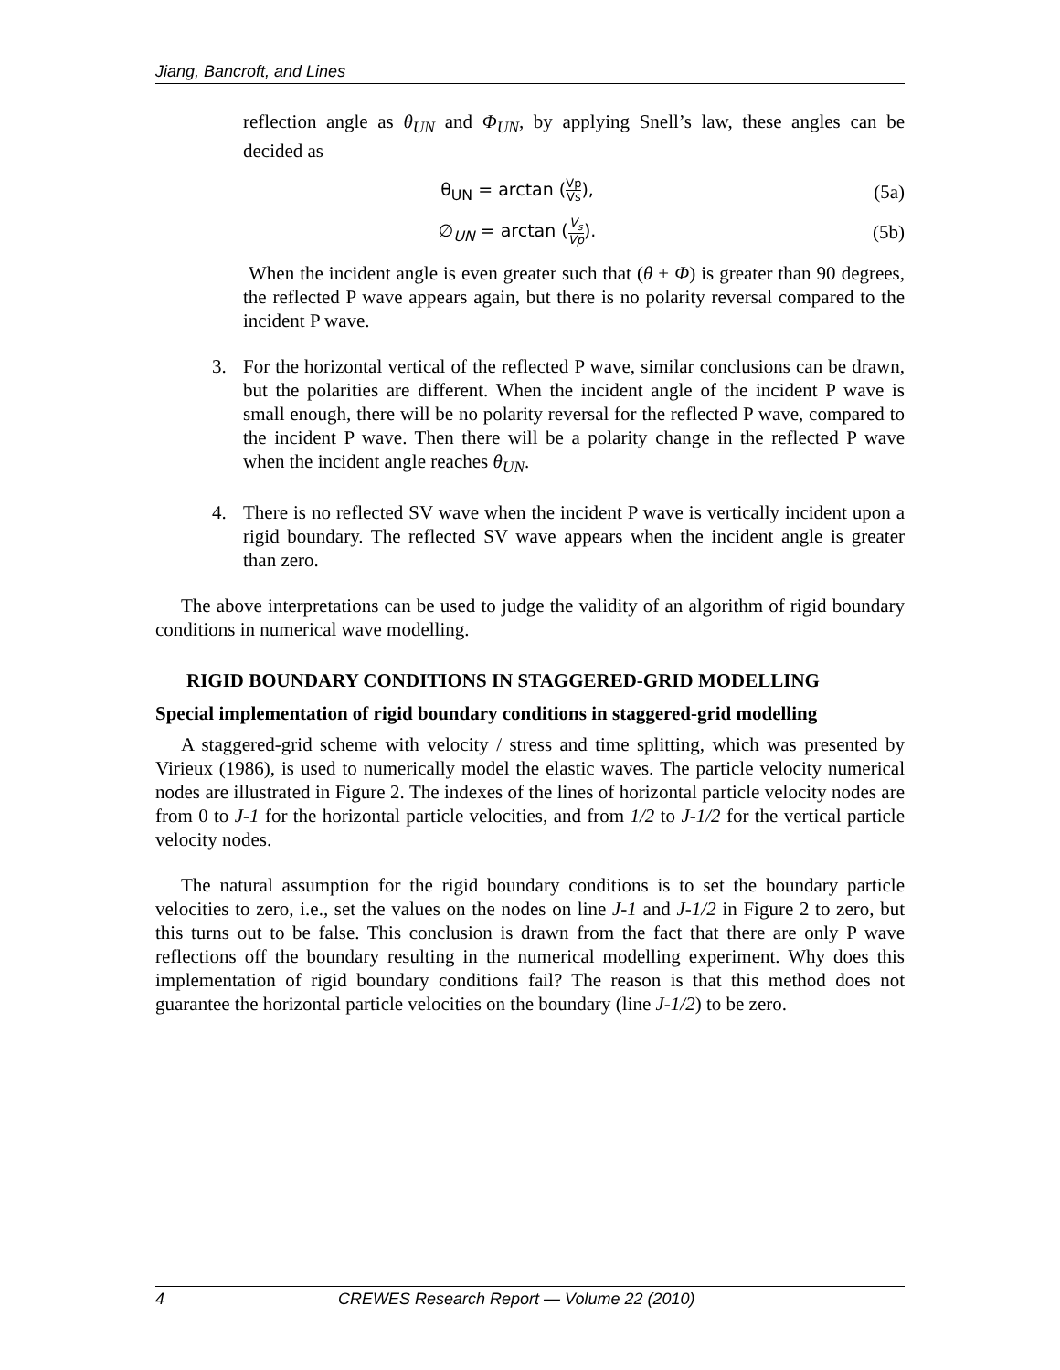Jiang, Bancroft, and Lines
reflection angle as θ<sub>UN</sub> and Φ<sub>UN</sub>, by applying Snell’s law, these angles can be decided as
θ<sub>UN</sub> = arctan (Vp Vs), (5a)
∅<sub>UN</sub> = arctan (V<sub>s</sub> Vp). (5b)
When the incident angle is even greater such that (θ + Φ) is greater than 90 degrees, the reflected P wave appears again, but there is no polarity reversal compared to the incident P wave.
3. For the horizontal vertical of the reflected P wave, similar conclusions can be drawn, but the polarities are different. When the incident angle of the incident P wave is small enough, there will be no polarity reversal for the reflected P wave, compared to the incident P wave. Then there will be a polarity change in the reflected P wave when the incident angle reaches θ<sub>UN</sub>.
4. There is no reflected SV wave when the incident P wave is vertically incident upon a rigid boundary. The reflected SV wave appears when the incident angle is greater than zero.
The above interpretations can be used to judge the validity of an algorithm of rigid boundary conditions in numerical wave modelling.
RIGID BOUNDARY CONDITIONS IN STAGGERED-GRID MODELLING
Special implementation of rigid boundary conditions in staggered-grid modelling
A staggered-grid scheme with velocity / stress and time splitting, which was presented by Virieux (1986), is used to numerically model the elastic waves. The particle velocity numerical nodes are illustrated in Figure 2. The indexes of the lines of horizontal particle velocity nodes are from 0 to J-1 for the horizontal particle velocities, and from 1/2 to J-1/2 for the vertical particle velocity nodes.
The natural assumption for the rigid boundary conditions is to set the boundary particle velocities to zero, i.e., set the values on the nodes on line J-1 and J-1/2 in Figure 2 to zero, but this turns out to be false. This conclusion is drawn from the fact that there are only P wave reflections off the boundary resulting in the numerical modelling experiment. Why does this implementation of rigid boundary conditions fail? The reason is that this method does not guarantee the horizontal particle velocities on the boundary (line J-1/2) to be zero.
4 CREWES Research Report — Volume 22 (2010)